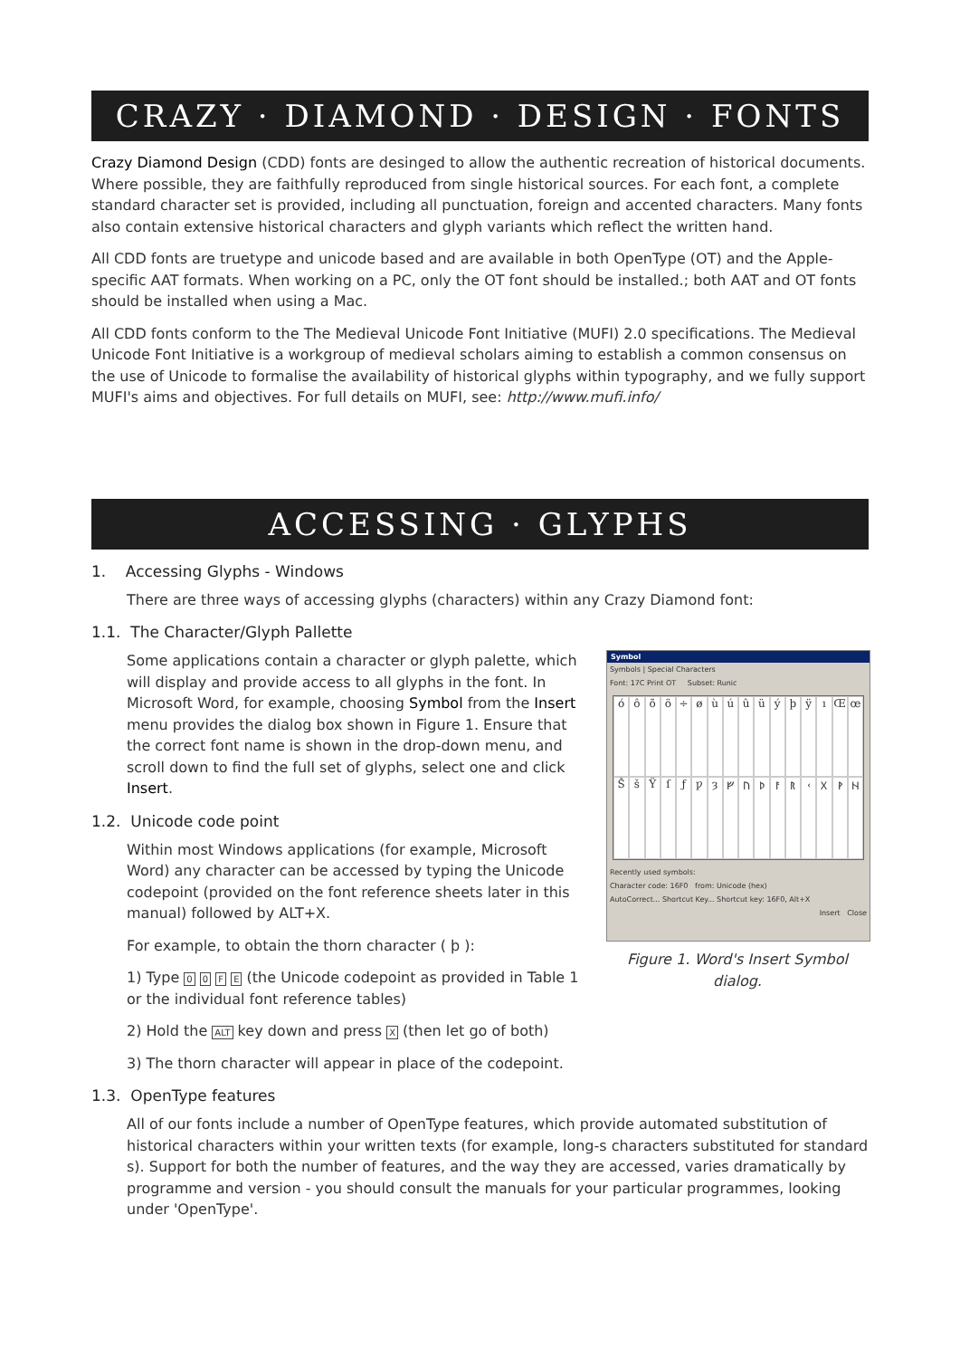CRAZY · DIAMOND · DESIGN · FONTS
Crazy Diamond Design (CDD) fonts are desinged to allow the authentic recreation of historical documents. Where possible, they are faithfully reproduced from single historical sources. For each font, a complete standard character set is provided, including all punctuation, foreign and accented characters. Many fonts also contain extensive historical characters and glyph variants which reflect the written hand.
All CDD fonts are truetype and unicode based and are available in both OpenType (OT) and the Apple-specific AAT formats. When working on a PC, only the OT font should be installed.; both AAT and OT fonts should be installed when using a Mac.
All CDD fonts conform to the The Medieval Unicode Font Initiative (MUFI) 2.0 specifications. The Medieval Unicode Font Initiative is a workgroup of medieval scholars aiming to establish a common consensus on the use of Unicode to formalise the availability of historical glyphs within typography, and we fully support MUFI's aims and objectives. For full details on MUFI, see: http://www.mufi.info/
ACCESSING · GLYPHS
1. Accessing Glyphs - Windows
There are three ways of accessing glyphs (characters) within any Crazy Diamond font:
1.1. The Character/Glyph Pallette
Symbol
Symbols | Special Characters
Font: 17C Print OT Subset: Runic
óôõö ÷ øùúûüýþÿıŒœŠšŸſƒƿȝᚠᚢᚦᚨᚱᚲᚷᚹᚺ
Recently used symbols:
Character code: 16F0 from: Unicode (hex)
AutoCorrect... Shortcut Key... Shortcut key: 16F0, Alt+X
Insert Close
Figure 1. Word's Insert Symbol dialog.
Some applications contain a character or glyph palette, which will display and provide access to all glyphs in the font. In Microsoft Word, for example, choosing Symbol from the Insert menu provides the dialog box shown in Figure 1. Ensure that the correct font name is shown in the drop-down menu, and scroll down to find the full set of glyphs, select one and click Insert.
1.2. Unicode code point
Within most Windows applications (for example, Microsoft Word) any character can be accessed by typing the Unicode codepoint (provided on the font reference sheets later in this manual) followed by ALT+X.
For example, to obtain the thorn character ( þ ):
1) Type 0 0 F E (the Unicode codepoint as provided in Table 1 or the individual font reference tables)
2) Hold the ALT key down and press X (then let go of both)
3) The thorn character will appear in place of the codepoint.
1.3. OpenType features
All of our fonts include a number of OpenType features, which provide automated substitution of historical characters within your written texts (for example, long-s characters substituted for standard s). Support for both the number of features, and the way they are accessed, varies dramatically by programme and version - you should consult the manuals for your particular programmes, looking under 'OpenType'.